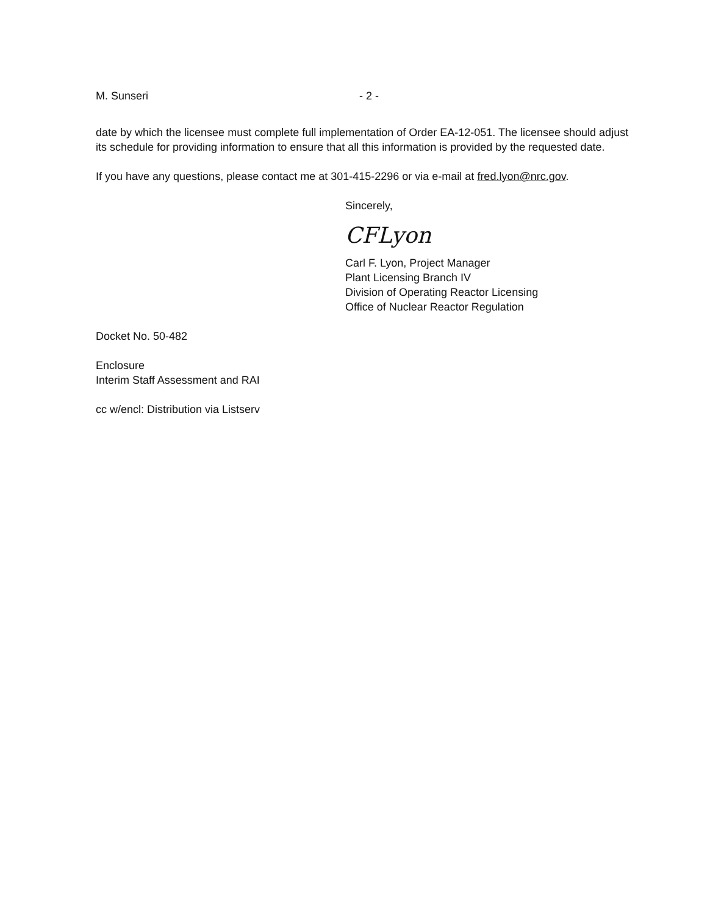M. Sunseri - 2 -
date by which the licensee must complete full implementation of Order EA-12-051. The licensee should adjust its schedule for providing information to ensure that all this information is provided by the requested date.
If you have any questions, please contact me at 301-415-2296 or via e-mail at fred.lyon@nrc.gov.
Sincerely,
CFLyon
Carl F. Lyon, Project Manager
Plant Licensing Branch IV
Division of Operating Reactor Licensing
Office of Nuclear Reactor Regulation
Docket No. 50-482
Enclosure
Interim Staff Assessment and RAI
cc w/encl: Distribution via Listserv